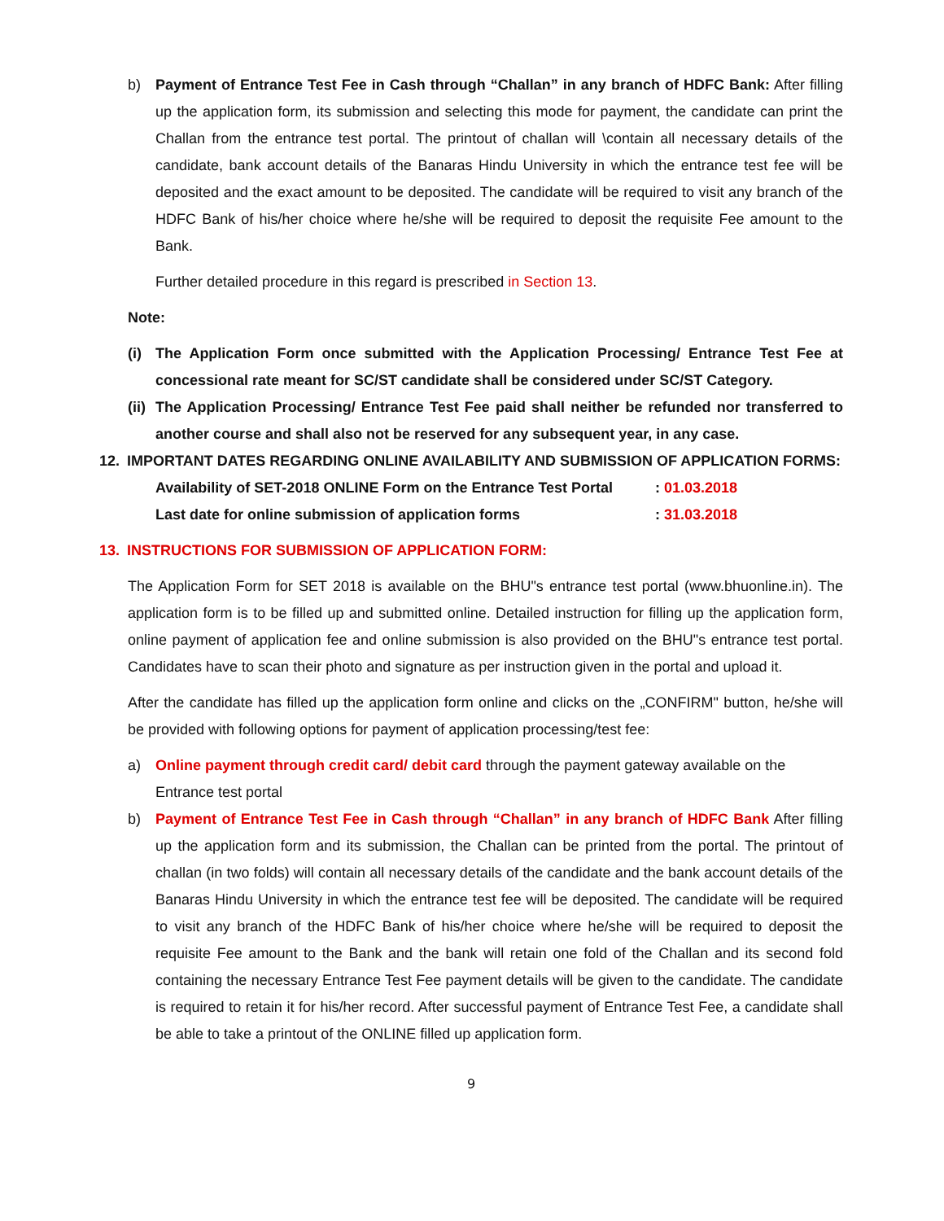b) Payment of Entrance Test Fee in Cash through “Challan” in any branch of HDFC Bank: After filling up the application form, its submission and selecting this mode for payment, the candidate can print the Challan from the entrance test portal. The printout of challan will \contain all necessary details of the candidate, bank account details of the Banaras Hindu University in which the entrance test fee will be deposited and the exact amount to be deposited. The candidate will be required to visit any branch of the HDFC Bank of his/her choice where he/she will be required to deposit the requisite Fee amount to the Bank.
Further detailed procedure in this regard is prescribed in Section 13.
Note:
(i) The Application Form once submitted with the Application Processing/ Entrance Test Fee at concessional rate meant for SC/ST candidate shall be considered under SC/ST Category.
(ii)
The Application Processing/ Entrance Test Fee paid shall neither be refunded nor transferred to another course and shall also not be reserved for any subsequent year, in any case.
12. IMPORTANT DATES REGARDING ONLINE AVAILABILITY AND SUBMISSION OF APPLICATION FORMS:
Availability of SET-2018 ONLINE Form on the Entrance Test Portal : 01.03.2018
Last date for online submission of application forms : 31.03.2018
13. INSTRUCTIONS FOR SUBMISSION OF APPLICATION FORM:
The Application Form for SET 2018 is available on the BHU"s entrance test portal (www.bhuonline.in). The application form is to be filled up and submitted online. Detailed instruction for filling up the application form, online payment of application fee and online submission is also provided on the BHU"s entrance test portal. Candidates have to scan their photo and signature as per instruction given in the portal and upload it.
After the candidate has filled up the application form online and clicks on the „CONFIRM" button, he/she will be provided with following options for payment of application processing/test fee:
a) Online payment through credit card/ debit card through the payment gateway available on the Entrance test portal
b) Payment of Entrance Test Fee in Cash through “Challan” in any branch of HDFC Bank After filling up the application form and its submission, the Challan can be printed from the portal. The printout of challan (in two folds) will contain all necessary details of the candidate and the bank account details of the Banaras Hindu University in which the entrance test fee will be deposited. The candidate will be required to visit any branch of the HDFC Bank of his/her choice where he/she will be required to deposit the requisite Fee amount to the Bank and the bank will retain one fold of the Challan and its second fold containing the necessary Entrance Test Fee payment details will be given to the candidate. The candidate is required to retain it for his/her record. After successful payment of Entrance Test Fee, a candidate shall be able to take a printout of the ONLINE filled up application form.
9